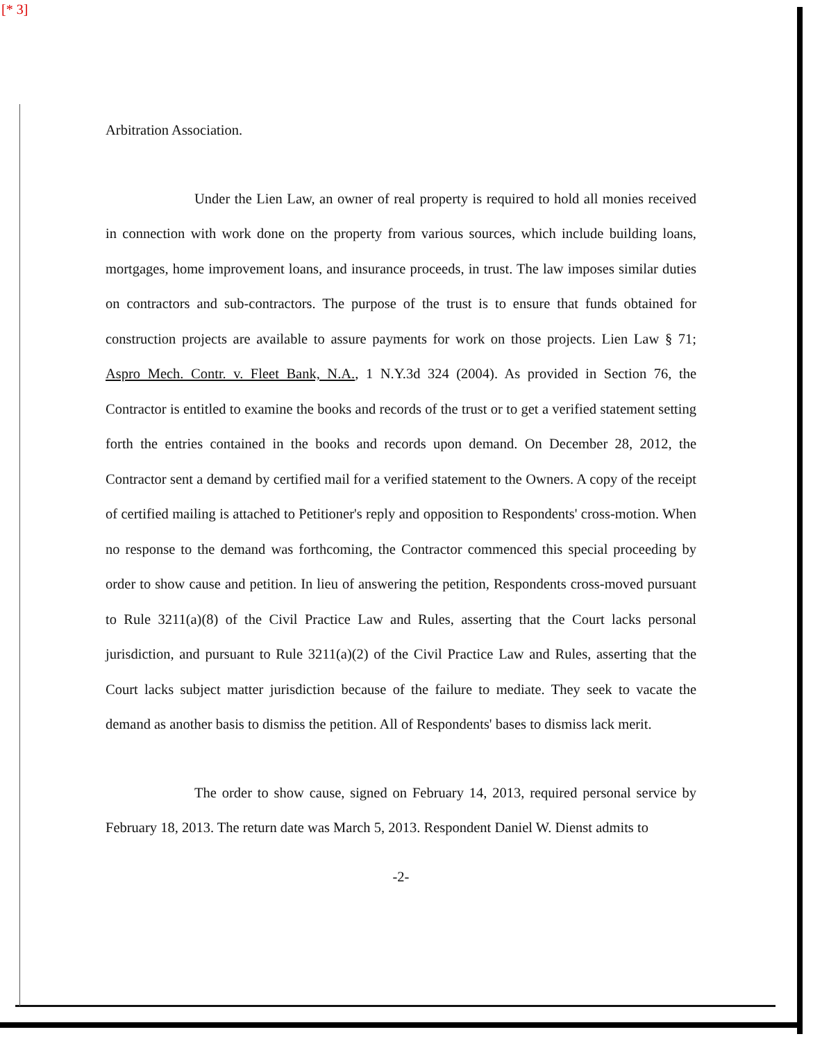[* 3]
Arbitration Association.
Under the Lien Law, an owner of real property is required to hold all monies received in connection with work done on the property from various sources, which include building loans, mortgages, home improvement loans, and insurance proceeds, in trust. The law imposes similar duties on contractors and sub-contractors. The purpose of the trust is to ensure that funds obtained for construction projects are available to assure payments for work on those projects. Lien Law § 71; Aspro Mech. Contr. v. Fleet Bank, N.A., 1 N.Y.3d 324 (2004). As provided in Section 76, the Contractor is entitled to examine the books and records of the trust or to get a verified statement setting forth the entries contained in the books and records upon demand. On December 28, 2012, the Contractor sent a demand by certified mail for a verified statement to the Owners. A copy of the receipt of certified mailing is attached to Petitioner's reply and opposition to Respondents' cross-motion. When no response to the demand was forthcoming, the Contractor commenced this special proceeding by order to show cause and petition. In lieu of answering the petition, Respondents cross-moved pursuant to Rule 3211(a)(8) of the Civil Practice Law and Rules, asserting that the Court lacks personal jurisdiction, and pursuant to Rule 3211(a)(2) of the Civil Practice Law and Rules, asserting that the Court lacks subject matter jurisdiction because of the failure to mediate. They seek to vacate the demand as another basis to dismiss the petition. All of Respondents' bases to dismiss lack merit.
The order to show cause, signed on February 14, 2013, required personal service by February 18, 2013. The return date was March 5, 2013. Respondent Daniel W. Dienst admits to
-2-